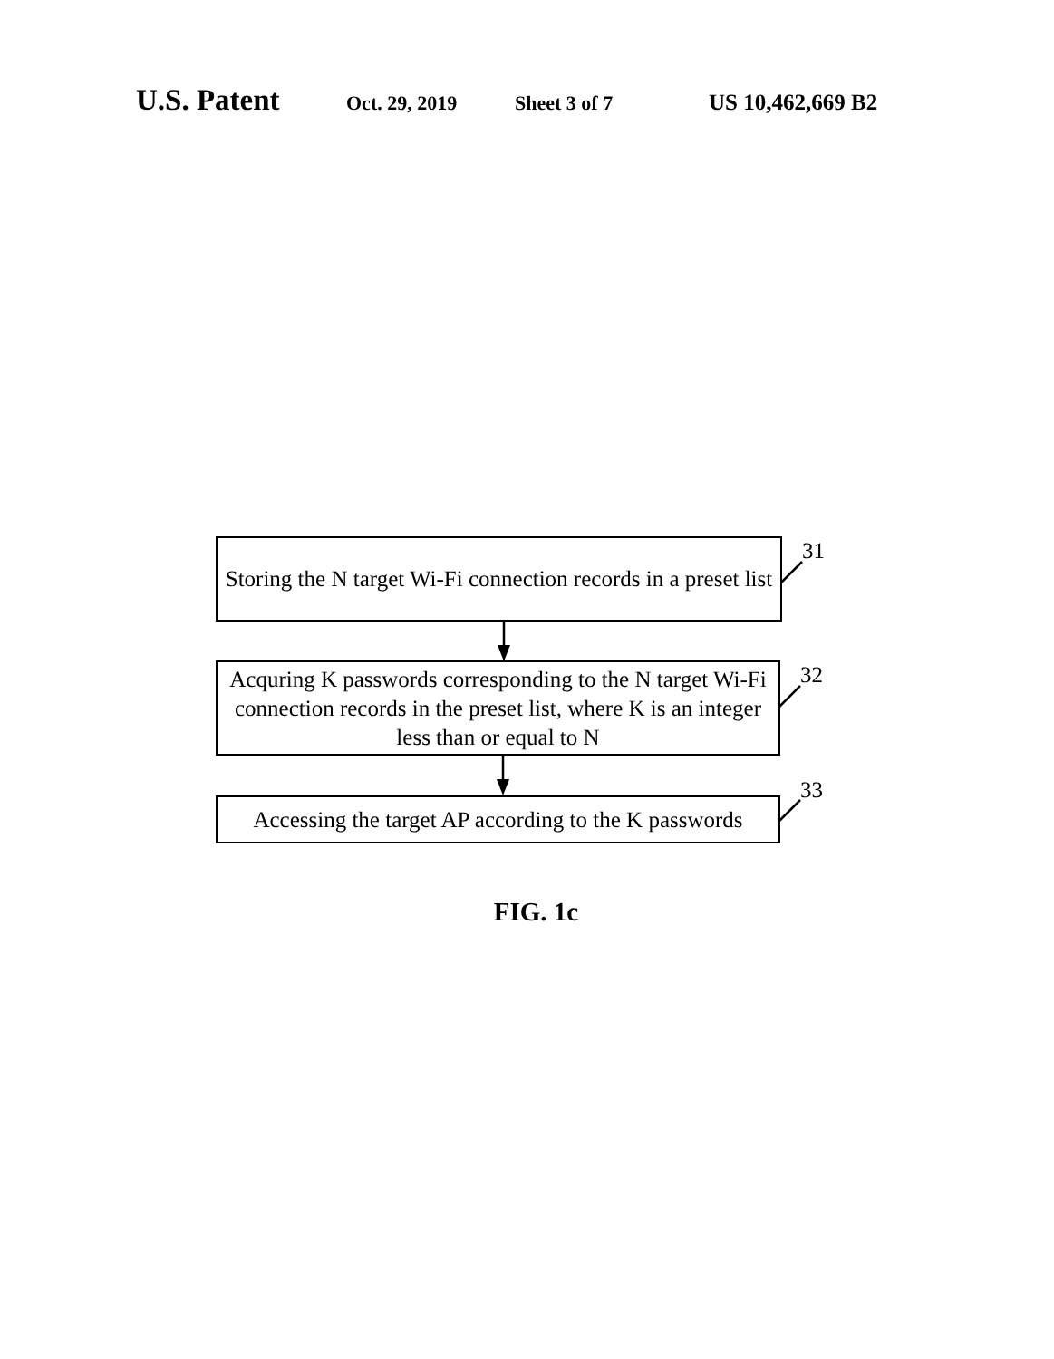U.S. Patent Oct. 29, 2019 Sheet 3 of 7 US 10,462,669 B2
Storing the N target Wi-Fi connection records in a preset list
31
Acquring K passwords corresponding to the N target Wi-Fi connection records in the preset list, where K is an integer less than or equal to N
32
Accessing the target AP according to the K passwords
33
FIG. 1c